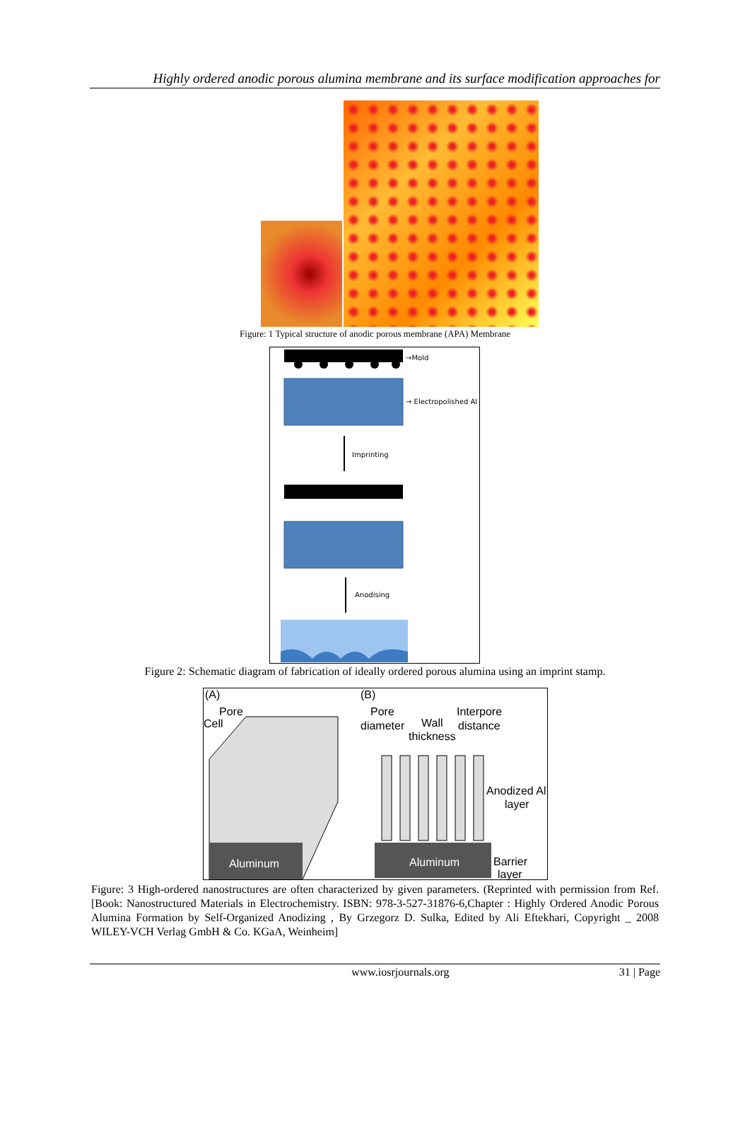Highly ordered anodic porous alumina membrane and its surface modification approaches for
Figure: 1 Typical structure of anodic porous membrane (APA) Membrane
→Mold
→ Electropolished Al
Imprinting
Anodising
Figure 2: Schematic diagram of fabrication of ideally ordered porous alumina using an imprint stamp.
(A)
(B)
Pore
Cell
Pore
diameter
Wall
thickness
Interpore
distance
Anodized Al
layer
Barrier
layer
Aluminum
Aluminum
Figure: 3 High-ordered nanostructures are often characterized by given parameters. (Reprinted with permission from Ref. [Book: Nanostructured Materials in Electrochemistry. ISBN: 978-3-527-31876-6,Chapter : Highly Ordered Anodic Porous Alumina Formation by Self-Organized Anodizing , By Grzegorz D. Sulka, Edited by Ali Eftekhari, Copyright _ 2008 WILEY-VCH Verlag GmbH & Co. KGaA, Weinheim]
www.iosrjournals.org 31 | Page